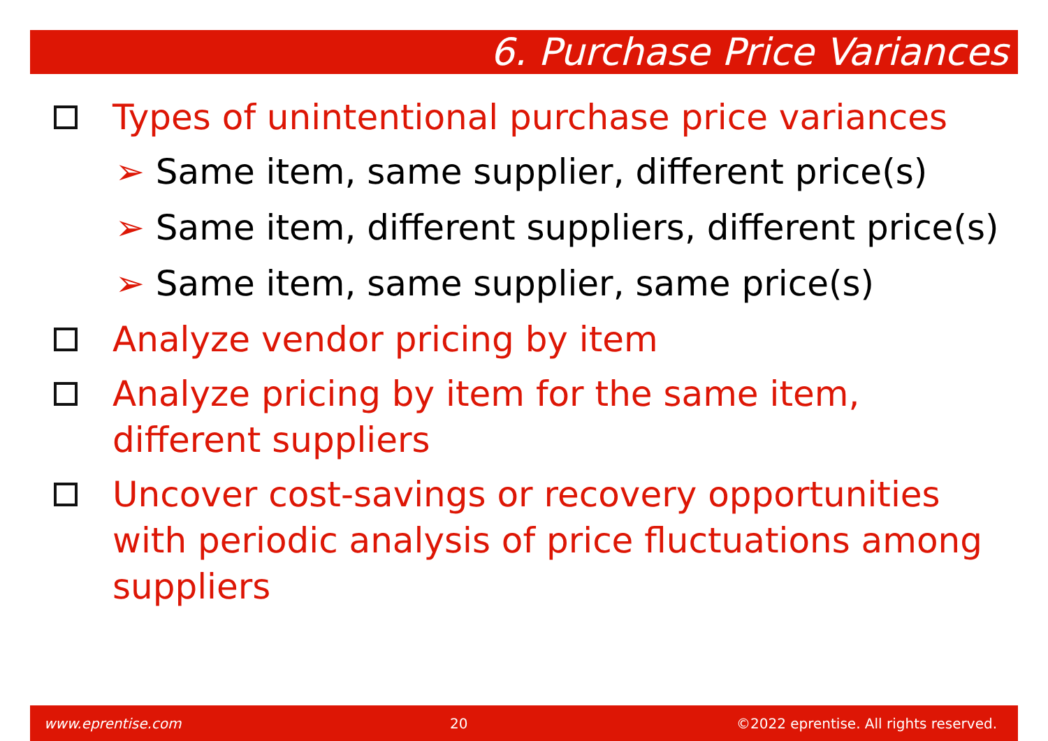6. Purchase Price Variances
Types of unintentional purchase price variances
➢ Same item, same supplier, different price(s)
➢ Same item, different suppliers, different price(s)
➢ Same item, same supplier, same price(s)
Analyze vendor pricing by item
Analyze pricing by item for the same item, different suppliers
Uncover cost-savings or recovery opportunities with periodic analysis of price fluctuations among suppliers
www.eprentise.com 20 ©2022 eprentise. All rights reserved.